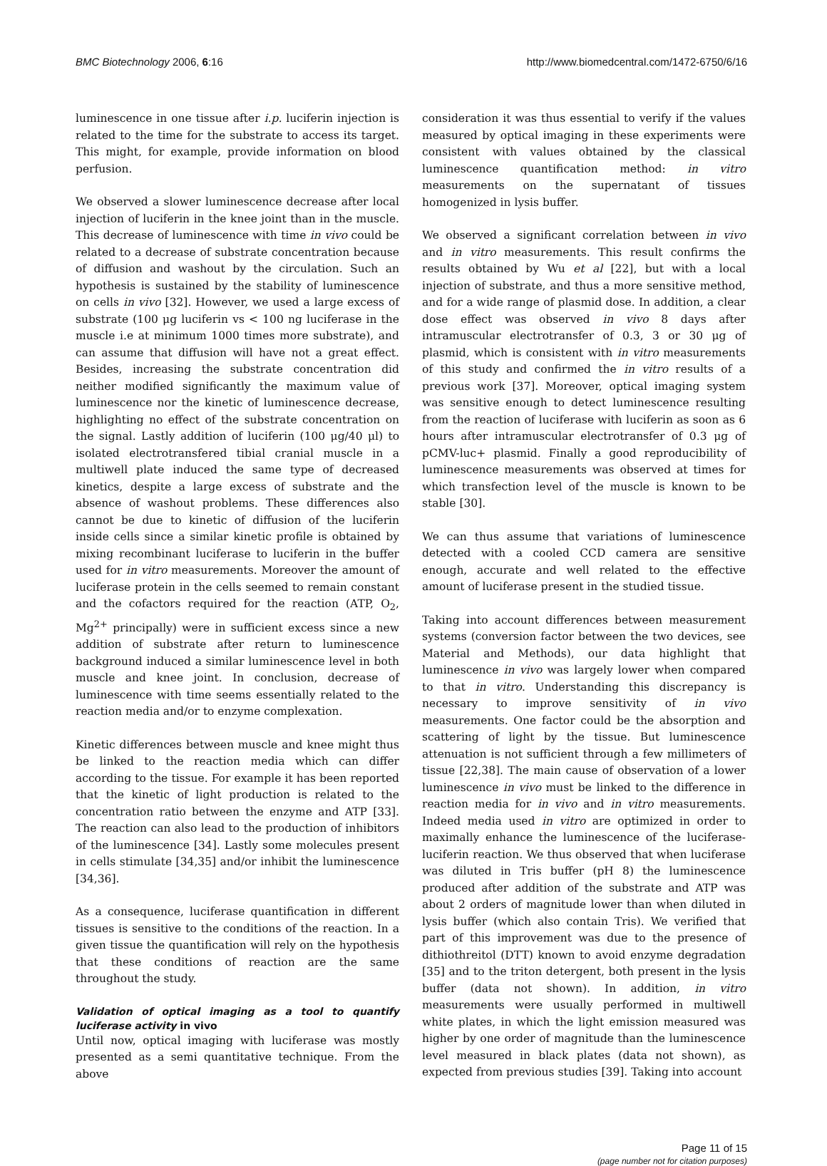BMC Biotechnology 2006, 6:16 http://www.biomedcentral.com/1472-6750/6/16
luminescence in one tissue after i.p. luciferin injection is related to the time for the substrate to access its target. This might, for example, provide information on blood perfusion.
We observed a slower luminescence decrease after local injection of luciferin in the knee joint than in the muscle. This decrease of luminescence with time in vivo could be related to a decrease of substrate concentration because of diffusion and washout by the circulation. Such an hypothesis is sustained by the stability of luminescence on cells in vivo [32]. However, we used a large excess of substrate (100 μg luciferin vs < 100 ng luciferase in the muscle i.e at minimum 1000 times more substrate), and can assume that diffusion will have not a great effect. Besides, increasing the substrate concentration did neither modified significantly the maximum value of luminescence nor the kinetic of luminescence decrease, highlighting no effect of the substrate concentration on the signal. Lastly addition of luciferin (100 μg/40 μl) to isolated electrotransfered tibial cranial muscle in a multiwell plate induced the same type of decreased kinetics, despite a large excess of substrate and the absence of washout problems. These differences also cannot be due to kinetic of diffusion of the luciferin inside cells since a similar kinetic profile is obtained by mixing recombinant luciferase to luciferin in the buffer used for in vitro measurements. Moreover the amount of luciferase protein in the cells seemed to remain constant and the cofactors required for the reaction (ATP, O<sub>2</sub>, Mg<sup>2+</sup> principally) were in sufficient excess since a new addition of substrate after return to luminescence background induced a similar luminescence level in both muscle and knee joint. In conclusion, decrease of luminescence with time seems essentially related to the reaction media and/or to enzyme complexation.
Kinetic differences between muscle and knee might thus be linked to the reaction media which can differ according to the tissue. For example it has been reported that the kinetic of light production is related to the concentration ratio between the enzyme and ATP [33]. The reaction can also lead to the production of inhibitors of the luminescence [34]. Lastly some molecules present in cells stimulate [34,35] and/or inhibit the luminescence [34,36].
As a consequence, luciferase quantification in different tissues is sensitive to the conditions of the reaction. In a given tissue the quantification will rely on the hypothesis that these conditions of reaction are the same throughout the study.
Validation of optical imaging as a tool to quantify luciferase activity in vivo
Until now, optical imaging with luciferase was mostly presented as a semi quantitative technique. From the above
consideration it was thus essential to verify if the values measured by optical imaging in these experiments were consistent with values obtained by the classical luminescence quantification method: in vitro measurements on the supernatant of tissues homogenized in lysis buffer.
We observed a significant correlation between in vivo and in vitro measurements. This result confirms the results obtained by Wu et al [22], but with a local injection of substrate, and thus a more sensitive method, and for a wide range of plasmid dose. In addition, a clear dose effect was observed in vivo 8 days after intramuscular electrotransfer of 0.3, 3 or 30 μg of plasmid, which is consistent with in vitro measurements of this study and confirmed the in vitro results of a previous work [37]. Moreover, optical imaging system was sensitive enough to detect luminescence resulting from the reaction of luciferase with luciferin as soon as 6 hours after intramuscular electrotransfer of 0.3 μg of pCMV-luc+ plasmid. Finally a good reproducibility of luminescence measurements was observed at times for which transfection level of the muscle is known to be stable [30].
We can thus assume that variations of luminescence detected with a cooled CCD camera are sensitive enough, accurate and well related to the effective amount of luciferase present in the studied tissue.
Taking into account differences between measurement systems (conversion factor between the two devices, see Material and Methods), our data highlight that luminescence in vivo was largely lower when compared to that in vitro. Understanding this discrepancy is necessary to improve sensitivity of in vivo measurements. One factor could be the absorption and scattering of light by the tissue. But luminescence attenuation is not sufficient through a few millimeters of tissue [22,38]. The main cause of observation of a lower luminescence in vivo must be linked to the difference in reaction media for in vivo and in vitro measurements. Indeed media used in vitro are optimized in order to maximally enhance the luminescence of the luciferase-luciferin reaction. We thus observed that when luciferase was diluted in Tris buffer (pH 8) the luminescence produced after addition of the substrate and ATP was about 2 orders of magnitude lower than when diluted in lysis buffer (which also contain Tris). We verified that part of this improvement was due to the presence of dithiothreitol (DTT) known to avoid enzyme degradation [35] and to the triton detergent, both present in the lysis buffer (data not shown). In addition, in vitro measurements were usually performed in multiwell white plates, in which the light emission measured was higher by one order of magnitude than the luminescence level measured in black plates (data not shown), as expected from previous studies [39]. Taking into account
Page 11 of 15
(page number not for citation purposes)